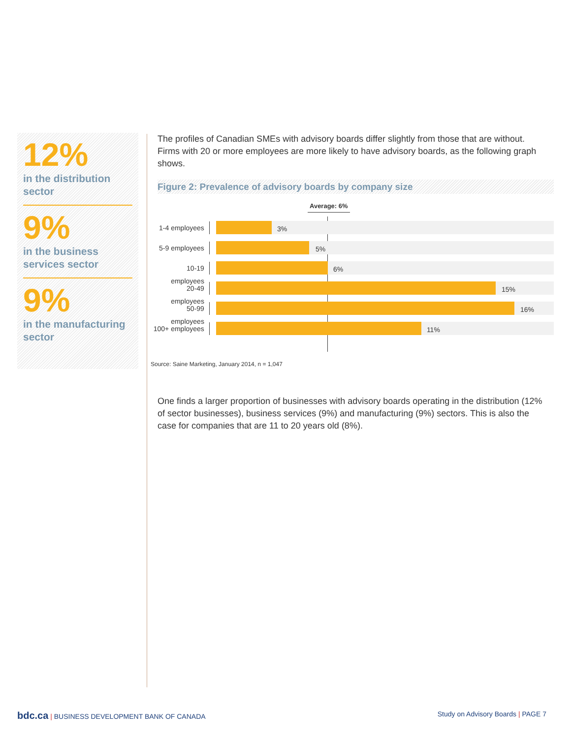12%
in the distribution sector
9%
in the business services sector
9%
in the manufacturing sector
The profiles of Canadian SMEs with advisory boards differ slightly from those that are without. Firms with 20 or more employees are more likely to have advisory boards, as the following graph shows.
Figure 2: Prevalence of advisory boards by company size
Average: 6%
1-4 employees
3%
5-9 employees
5%
10-19 employees
6%
20-49 employees
15%
50-99 employees
16%
100+ employees
11%
Source: Saine Marketing, January 2014, n = 1,047
One finds a larger proportion of businesses with advisory boards operating in the distribution (12% of sector businesses), business services (9%) and manufacturing (9%) sectors. This is also the case for companies that are 11 to 20 years old (8%).
bdc.ca | BUSINESS DEVELOPMENT BANK OF CANADA
Study on Advisory Boards | PAGE 7